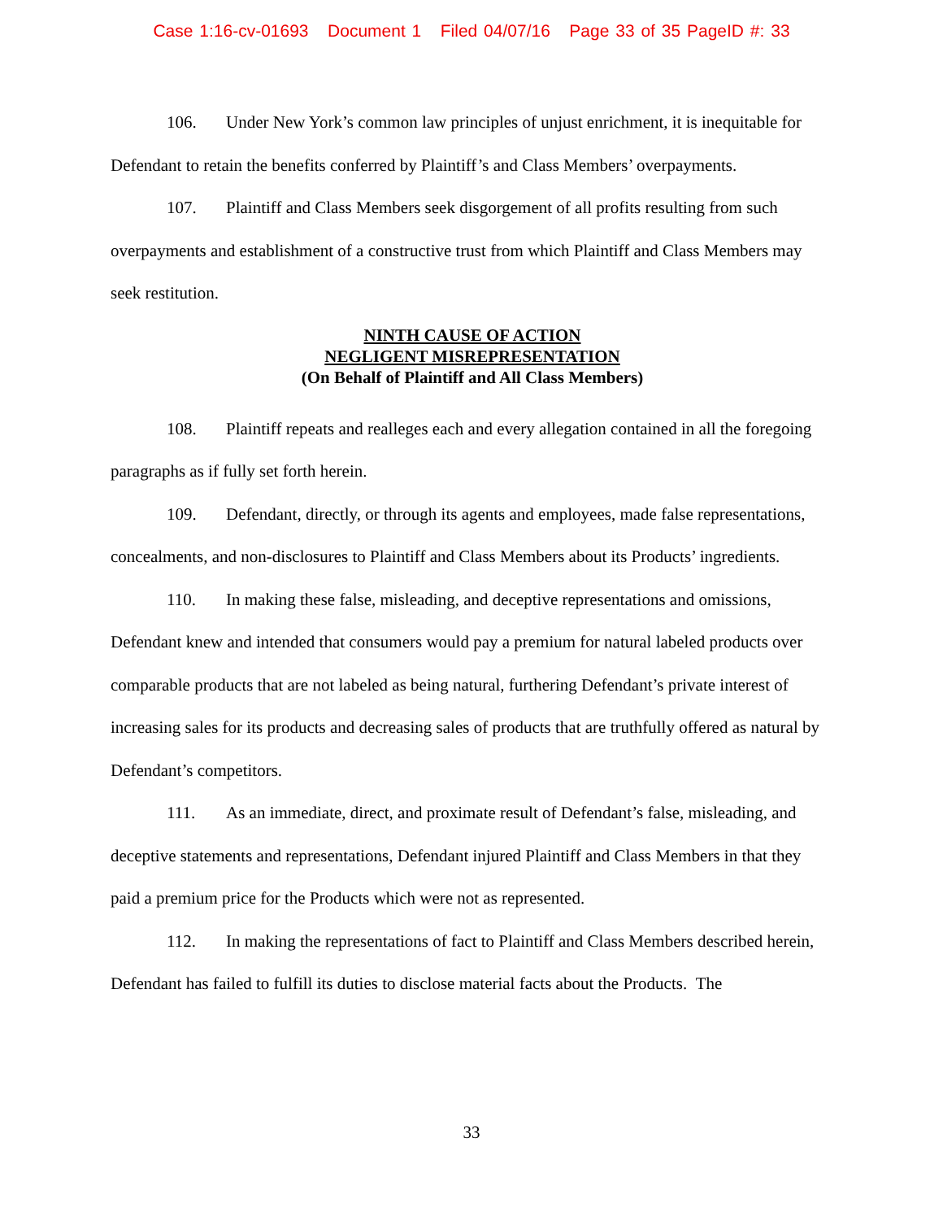Case 1:16-cv-01693 Document 1 Filed 04/07/16 Page 33 of 35 PageID #: 33
106. Under New York’s common law principles of unjust enrichment, it is inequitable for Defendant to retain the benefits conferred by Plaintiff’s and Class Members’ overpayments.
107. Plaintiff and Class Members seek disgorgement of all profits resulting from such overpayments and establishment of a constructive trust from which Plaintiff and Class Members may seek restitution.
NINTH CAUSE OF ACTION
NEGLIGENT MISREPRESENTATION
(On Behalf of Plaintiff and All Class Members)
108. Plaintiff repeats and realleges each and every allegation contained in all the foregoing paragraphs as if fully set forth herein.
109. Defendant, directly, or through its agents and employees, made false representations, concealments, and non-disclosures to Plaintiff and Class Members about its Products’ ingredients.
110. In making these false, misleading, and deceptive representations and omissions, Defendant knew and intended that consumers would pay a premium for natural labeled products over comparable products that are not labeled as being natural, furthering Defendant’s private interest of increasing sales for its products and decreasing sales of products that are truthfully offered as natural by Defendant’s competitors.
111. As an immediate, direct, and proximate result of Defendant’s false, misleading, and deceptive statements and representations, Defendant injured Plaintiff and Class Members in that they paid a premium price for the Products which were not as represented.
112. In making the representations of fact to Plaintiff and Class Members described herein, Defendant has failed to fulfill its duties to disclose material facts about the Products. The
33